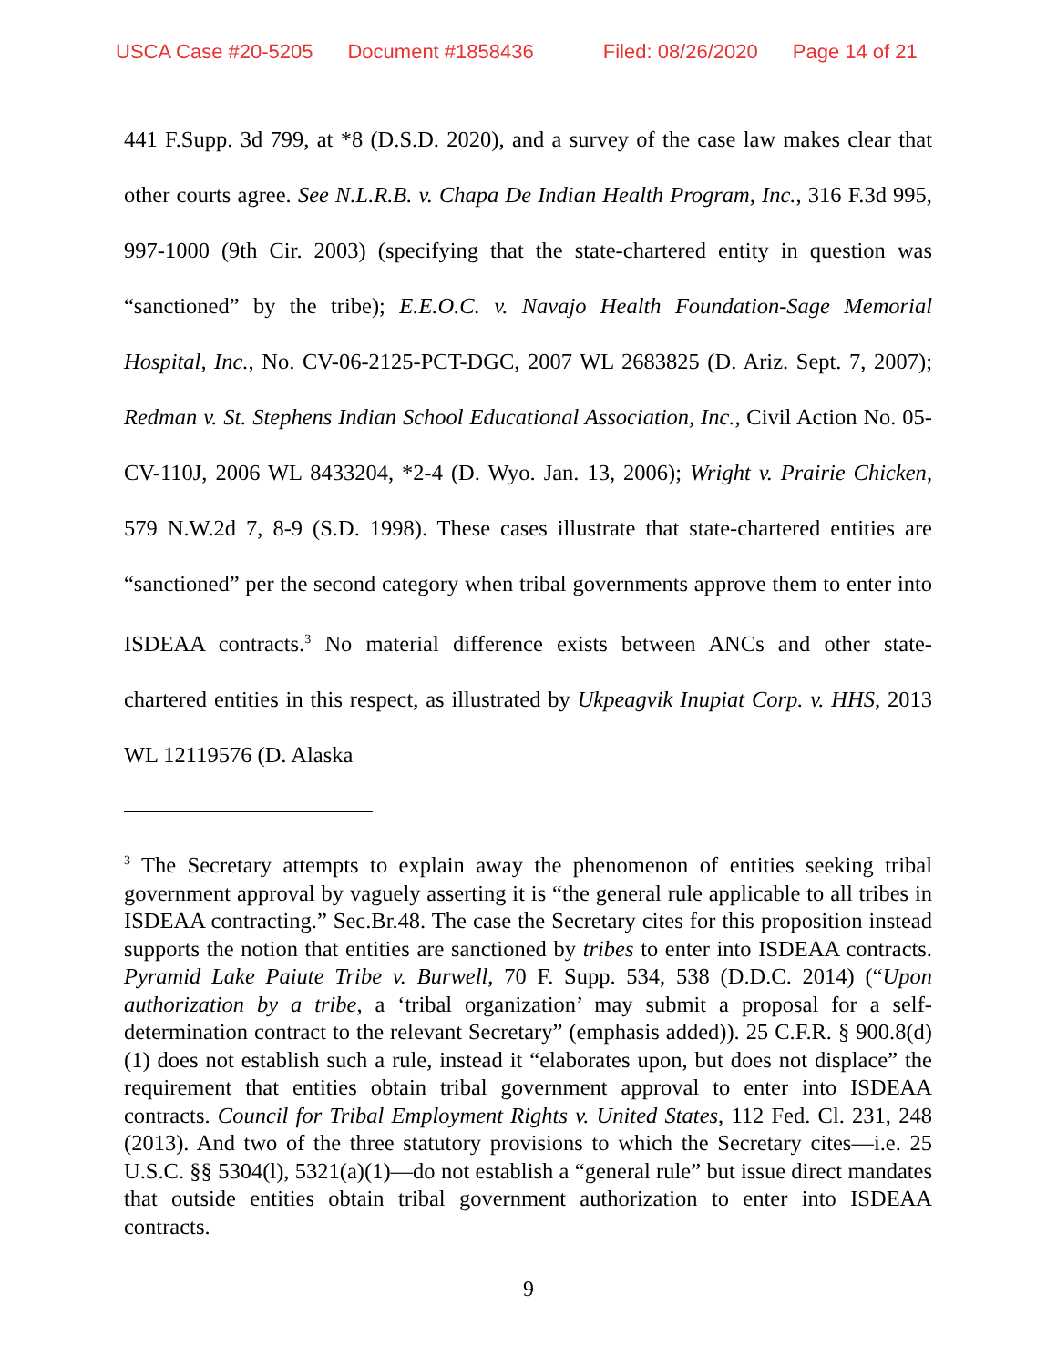USCA Case #20-5205 Document #1858436 Filed: 08/26/2020 Page 14 of 21
441 F.Supp. 3d 799, at *8 (D.S.D. 2020), and a survey of the case law makes clear that other courts agree. See N.L.R.B. v. Chapa De Indian Health Program, Inc., 316 F.3d 995, 997-1000 (9th Cir. 2003) (specifying that the state-chartered entity in question was “sanctioned” by the tribe); E.E.O.C. v. Navajo Health Foundation-Sage Memorial Hospital, Inc., No. CV-06-2125-PCT-DGC, 2007 WL 2683825 (D. Ariz. Sept. 7, 2007); Redman v. St. Stephens Indian School Educational Association, Inc., Civil Action No. 05-CV-110J, 2006 WL 8433204, *2-4 (D. Wyo. Jan. 13, 2006); Wright v. Prairie Chicken, 579 N.W.2d 7, 8-9 (S.D. 1998). These cases illustrate that state-chartered entities are “sanctioned” per the second category when tribal governments approve them to enter into ISDEAA contracts.<sup>3</sup> No material difference exists between ANCs and other state-chartered entities in this respect, as illustrated by Ukpeagvik Inupiat Corp. v. HHS, 2013 WL 12119576 (D. Alaska
<sup>3</sup> The Secretary attempts to explain away the phenomenon of entities seeking tribal government approval by vaguely asserting it is “the general rule applicable to all tribes in ISDEAA contracting.” Sec.Br.48. The case the Secretary cites for this proposition instead supports the notion that entities are sanctioned by tribes to enter into ISDEAA contracts. Pyramid Lake Paiute Tribe v. Burwell, 70 F. Supp. 534, 538 (D.D.C. 2014) (“Upon authorization by a tribe, a ‘tribal organization’ may submit a proposal for a self-determination contract to the relevant Secretary” (emphasis added)). 25 C.F.R. § 900.8(d)(1) does not establish such a rule, instead it “elaborates upon, but does not displace” the requirement that entities obtain tribal government approval to enter into ISDEAA contracts. Council for Tribal Employment Rights v. United States, 112 Fed. Cl. 231, 248 (2013). And two of the three statutory provisions to which the Secretary cites—i.e. 25 U.S.C. §§ 5304(l), 5321(a)(1)—do not establish a “general rule” but issue direct mandates that outside entities obtain tribal government authorization to enter into ISDEAA contracts.
9